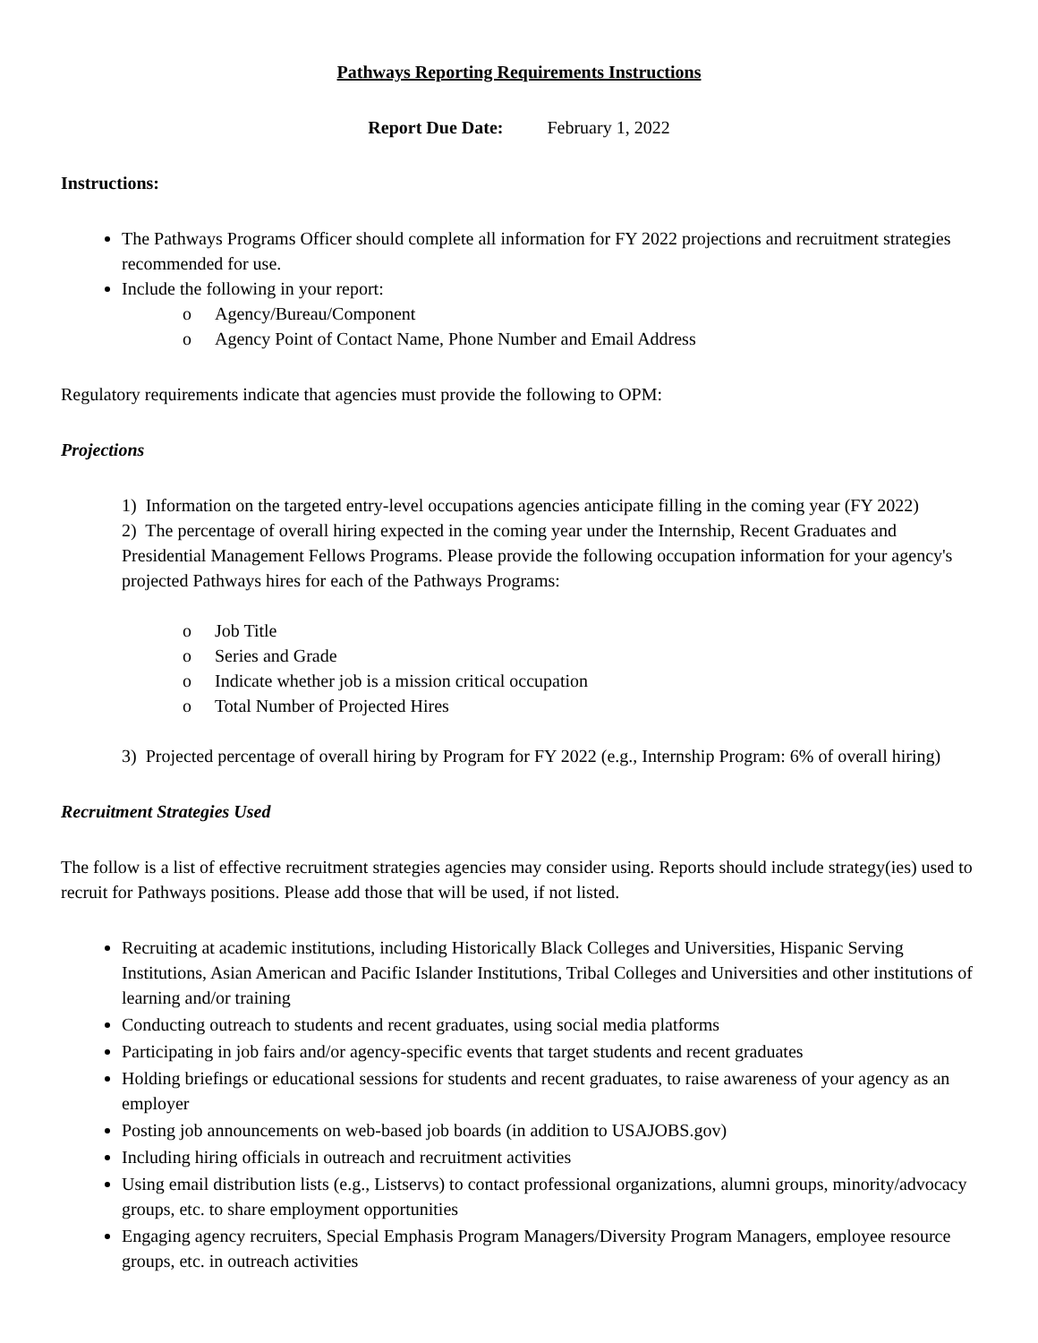Pathways Reporting Requirements Instructions
Report Due Date: February 1, 2022
Instructions:
The Pathways Programs Officer should complete all information for FY 2022 projections and recruitment strategies recommended for use.
Include the following in your report:
o Agency/Bureau/Component
o Agency Point of Contact Name, Phone Number and Email Address
Regulatory requirements indicate that agencies must provide the following to OPM:
Projections
1) Information on the targeted entry-level occupations agencies anticipate filling in the coming year (FY 2022)
2) The percentage of overall hiring expected in the coming year under the Internship, Recent Graduates and Presidential Management Fellows Programs. Please provide the following occupation information for your agency's projected Pathways hires for each of the Pathways Programs:
o Job Title
o Series and Grade
o Indicate whether job is a mission critical occupation
o Total Number of Projected Hires
3) Projected percentage of overall hiring by Program for FY 2022 (e.g., Internship Program: 6% of overall hiring)
Recruitment Strategies Used
The follow is a list of effective recruitment strategies agencies may consider using. Reports should include strategy(ies) used to recruit for Pathways positions. Please add those that will be used, if not listed.
Recruiting at academic institutions, including Historically Black Colleges and Universities, Hispanic Serving Institutions, Asian American and Pacific Islander Institutions, Tribal Colleges and Universities and other institutions of learning and/or training
Conducting outreach to students and recent graduates, using social media platforms
Participating in job fairs and/or agency-specific events that target students and recent graduates
Holding briefings or educational sessions for students and recent graduates, to raise awareness of your agency as an employer
Posting job announcements on web-based job boards (in addition to USAJOBS.gov)
Including hiring officials in outreach and recruitment activities
Using email distribution lists (e.g., Listservs) to contact professional organizations, alumni groups, minority/advocacy groups, etc. to share employment opportunities
Engaging agency recruiters, Special Emphasis Program Managers/Diversity Program Managers, employee resource groups, etc. in outreach activities